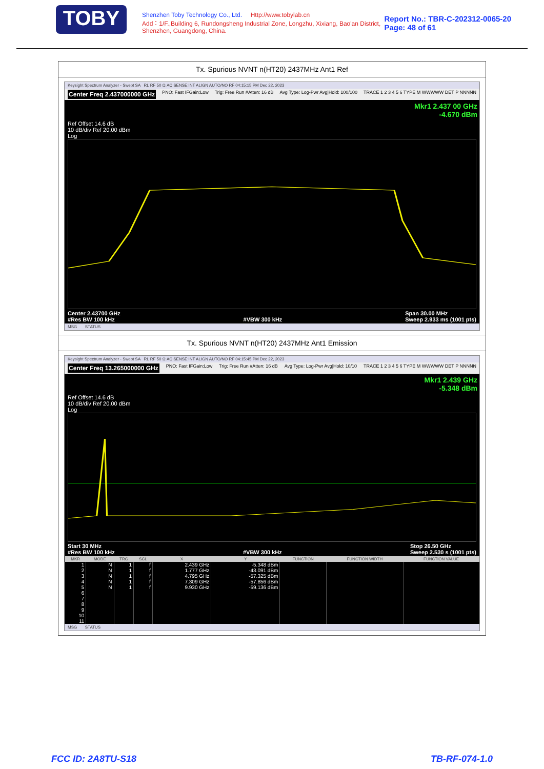TOBY
Shenzhen Toby Technology Co., Ltd. Http://www.tobylab.cn
Add：1/F.,Building 6, Rundongsheng Industrial Zone, Longzhu, Xixiang, Bao'an District, Shenzhen, Guangdong, China.
Report No.: TBR-C-202312-0065-20
Page: 48 of 61
Tx. Spurious NVNT n(HT20) 2437MHz Ant1 Ref
Keysight Spectrum Analyzer - Swept SA RL RF 50 Ω AC SENSE:INT ALIGN AUTO/NO RF 04:15:15 PM Dec 22, 2023
Center Freq 2.437000000 GHz PNO: Fast IFGain:Low Trig: Free Run #Atten: 16 dB Avg Type: Log-Pwr Avg|Hold: 100/100 TRACE 1 2 3 4 5 6 TYPE M WWWWW DET P NNNNN
Mkr1 2.437 00 GHz
-4.670 dBm
Ref Offset 14.6 dB
10 dB/div Ref 20.00 dBm
Log
Center 2.43700 GHz
#Res BW 100 kHz
#VBW 300 kHz Span 30.00 MHz
Sweep 2.933 ms (1001 pts)
MSG STATUS
Tx. Spurious NVNT n(HT20) 2437MHz Ant1 Emission
Keysight Spectrum Analyzer - Swept SA RL RF 50 Ω AC SENSE:INT ALIGN AUTO/NO RF 04:15:45 PM Dec 22, 2023
Center Freq 13.265000000 GHz PNO: Fast IFGain:Low Trig: Free Run #Atten: 16 dB Avg Type: Log-Pwr Avg|Hold: 10/10 TRACE 1 2 3 4 5 6 TYPE M WWWWW DET P NNNNN
Mkr1 2.439 GHz
-5.348 dBm
Ref Offset 14.6 dB
10 dB/div Ref 20.00 dBm
Log
Start 30 MHz
#Res BW 100 kHz
#VBW 300 kHz Stop 26.50 GHz
Sweep 2.530 s (1001 pts)
| MKR | MODE | TRC | SCL | X | Y | FUNCTION | FUNCTION WIDTH | FUNCTION VALUE |
| --- | --- | --- | --- | --- | --- | --- | --- | --- |
| 1 | N | 1 | f | 2.439 GHz | -5.348 dBm | | | |
| 2 | N | 1 | f | 1.777 GHz | -43.091 dBm | | | |
| 3 | N | 1 | f | 4.795 GHz | -57.325 dBm | | | |
| 4 | N | 1 | f | 7.309 GHz | -57.856 dBm | | | |
| 5 | N | 1 | f | 9.930 GHz | -59.136 dBm | | | |
| 6 | | | | | | | | |
| 7 | | | | | | | | |
| 8 | | | | | | | | |
| 9 | | | | | | | | |
| 10 | | | | | | | | |
| 11 | | | | | | | | |
MSG STATUS
FCC ID: 2A8TU-S18 TB-RF-074-1.0